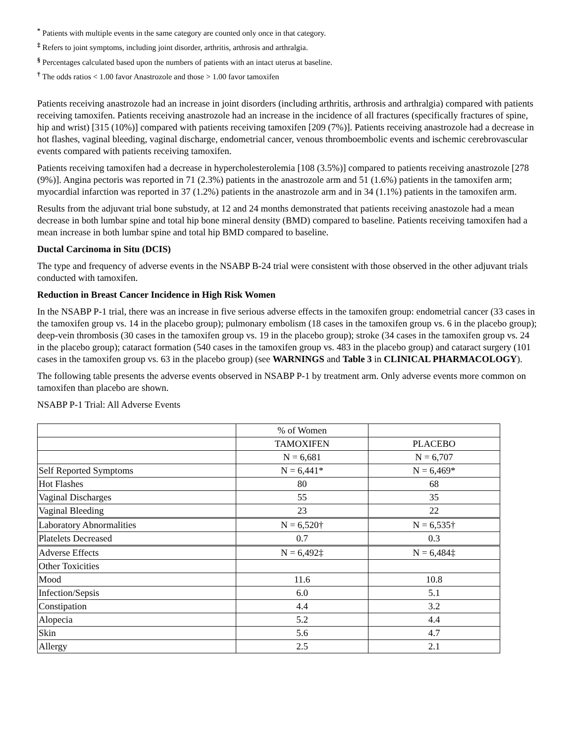<sup>*</sup> Patients with multiple events in the same category are counted only once in that category.
<sup>‡</sup> Refers to joint symptoms, including joint disorder, arthritis, arthrosis and arthralgia.
<sup>§</sup> Percentages calculated based upon the numbers of patients with an intact uterus at baseline.
<sup>†</sup> The odds ratios < 1.00 favor Anastrozole and those > 1.00 favor tamoxifen
Patients receiving anastrozole had an increase in joint disorders (including arthritis, arthrosis and arthralgia) compared with patients receiving tamoxifen. Patients receiving anastrozole had an increase in the incidence of all fractures (specifically fractures of spine, hip and wrist) [315 (10%)] compared with patients receiving tamoxifen [209 (7%)]. Patients receiving anastrozole had a decrease in hot flashes, vaginal bleeding, vaginal discharge, endometrial cancer, venous thromboembolic events and ischemic cerebrovascular events compared with patients receiving tamoxifen.
Patients receiving tamoxifen had a decrease in hypercholesterolemia [108 (3.5%)] compared to patients receiving anastrozole [278 (9%)]. Angina pectoris was reported in 71 (2.3%) patients in the anastrozole arm and 51 (1.6%) patients in the tamoxifen arm; myocardial infarction was reported in 37 (1.2%) patients in the anastrozole arm and in 34 (1.1%) patients in the tamoxifen arm.
Results from the adjuvant trial bone substudy, at 12 and 24 months demonstrated that patients receiving anastozole had a mean decrease in both lumbar spine and total hip bone mineral density (BMD) compared to baseline. Patients receiving tamoxifen had a mean increase in both lumbar spine and total hip BMD compared to baseline.
Ductal Carcinoma in Situ (DCIS)
The type and frequency of adverse events in the NSABP B-24 trial were consistent with those observed in the other adjuvant trials conducted with tamoxifen.
Reduction in Breast Cancer Incidence in High Risk Women
In the NSABP P-1 trial, there was an increase in five serious adverse effects in the tamoxifen group: endometrial cancer (33 cases in the tamoxifen group vs. 14 in the placebo group); pulmonary embolism (18 cases in the tamoxifen group vs. 6 in the placebo group); deep-vein thrombosis (30 cases in the tamoxifen group vs. 19 in the placebo group); stroke (34 cases in the tamoxifen group vs. 24 in the placebo group); cataract formation (540 cases in the tamoxifen group vs. 483 in the placebo group) and cataract surgery (101 cases in the tamoxifen group vs. 63 in the placebo group) (see WARNINGS and Table 3 in CLINICAL PHARMACOLOGY).
The following table presents the adverse events observed in NSABP P-1 by treatment arm. Only adverse events more common on tamoxifen than placebo are shown.
NSABP P-1 Trial: All Adverse Events
| | % of Women | |
| | TAMOXIFEN | PLACEBO |
| | N = 6,681 | N = 6,707 |
| Self Reported Symptoms | N = 6,441* | N = 6,469* |
| Hot Flashes | 80 | 68 |
| Vaginal Discharges | 55 | 35 |
| Vaginal Bleeding | 23 | 22 |
| Laboratory Abnormalities | N = 6,520† | N = 6,535† |
| Platelets Decreased | 0.7 | 0.3 |
| Adverse Effects | N = 6,492‡ | N = 6,484‡ |
| Other Toxicities | | |
| Mood | 11.6 | 10.8 |
| Infection/Sepsis | 6.0 | 5.1 |
| Constipation | 4.4 | 3.2 |
| Alopecia | 5.2 | 4.4 |
| Skin | 5.6 | 4.7 |
| Allergy | 2.5 | 2.1 |